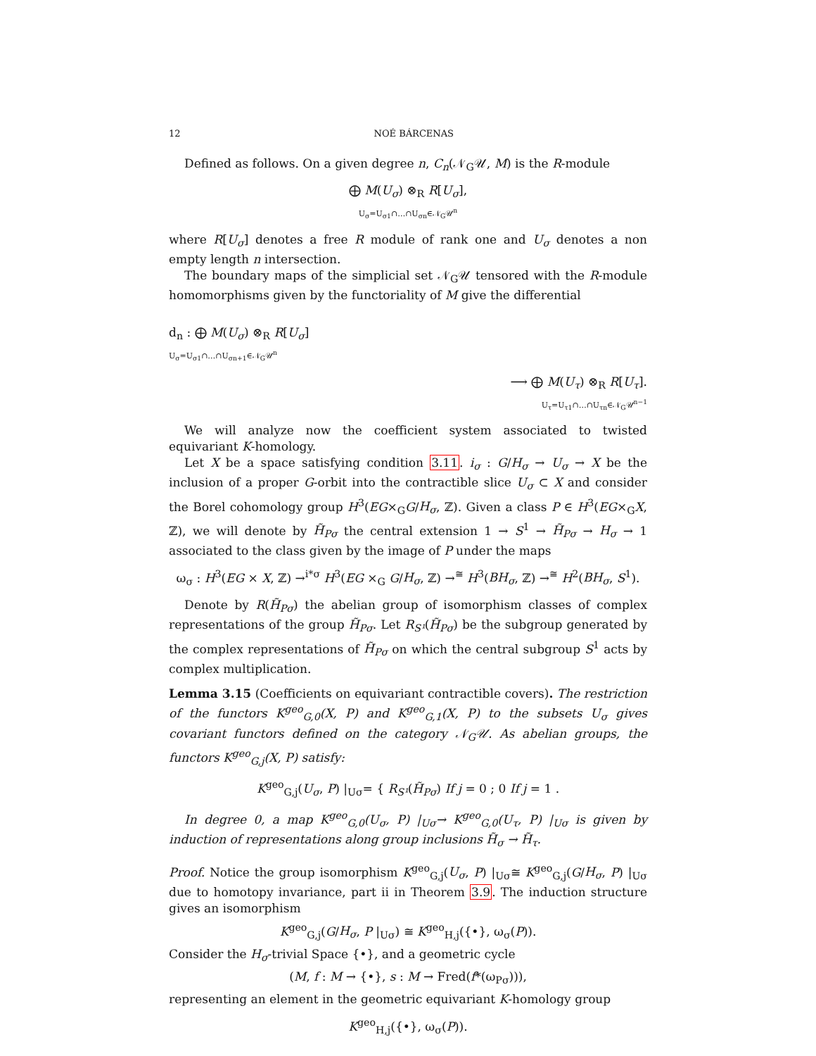12 NOÉ BÁRCENAS
Defined as follows. On a given degree n, C<sub>n</sub>(𝒩<sub>G</sub>𝒰, M) is the R-module
⨁ M(U<sub>σ</sub>) ⊗<sub>R</sub> R[U<sub>σ</sub>],
U<sub>σ</sub>=U<sub>σ1</sub>∩…∩U<sub>σn</sub>∈𝒩<sub>G</sub>𝒰<sup>n</sup>
where R[U<sub>σ</sub>] denotes a free R module of rank one and U<sub>σ</sub> denotes a non empty length n intersection.
The boundary maps of the simplicial set 𝒩<sub>G</sub>𝒰 tensored with the R-module homomorphisms given by the functoriality of M give the differential
d<sub>n</sub> : ⨁ M(U<sub>σ</sub>) ⊗<sub>R</sub> R[U<sub>σ</sub>]
U<sub>σ</sub>=U<sub>σ1</sub>∩…∩U<sub>σn+1</sub>∈𝒩<sub>G</sub>𝒰<sup>n</sup>
⟶ ⨁ M(U<sub>τ</sub>) ⊗<sub>R</sub> R[U<sub>τ</sub>].
U<sub>τ</sub>=U<sub>τ1</sub>∩…∩U<sub>τn</sub>∈𝒩<sub>G</sub>𝒰<sup>n−1</sup>
We will analyze now the coefficient system associated to twisted equivariant K-homology.
Let X be a space satisfying condition 3.11. i<sub>σ</sub> : G/H<sub>σ</sub> → U<sub>σ</sub> → X be the inclusion of a proper G-orbit into the contractible slice U<sub>σ</sub> ⊂ X and consider the Borel cohomology group H<sup>3</sup>(EG×<sub>G</sub>G/H<sub>σ</sub>, ℤ). Given a class P ∈ H<sup>3</sup>(EG×<sub>G</sub>X, ℤ), we will denote by H̃<sub>Pσ</sub> the central extension 1 → S<sup>1</sup> → H̃<sub>Pσ</sub> → H<sub>σ</sub> → 1 associated to the class given by the image of P under the maps
ω<sub>σ</sub> : H<sup>3</sup>(EG × X, ℤ) →<sup>i*σ</sup> H<sup>3</sup>(EG ×<sub>G</sub> G/H<sub>σ</sub>, ℤ) →<sup>≅</sup> H<sup>3</sup>(BH<sub>σ</sub>, ℤ) →<sup>≅</sup> H<sup>2</sup>(BH<sub>σ</sub>, S<sup>1</sup>).
Denote by R(H̃<sub>Pσ</sub>) the abelian group of isomorphism classes of complex representations of the group H̃<sub>Pσ</sub>. Let R<sub>S¹</sub>(H̃<sub>Pσ</sub>) be the subgroup generated by the complex representations of H̃<sub>Pσ</sub> on which the central subgroup S<sup>1</sup> acts by complex multiplication.
Lemma 3.15 (Coefficients on equivariant contractible covers). The restriction of the functors K<sup>geo</sup><sub>G,0</sub>(X, P) and K<sup>geo</sup><sub>G,1</sub>(X, P) to the subsets U<sub>σ</sub> gives covariant functors defined on the category 𝒩<sub>G</sub>𝒰. As abelian groups, the functors K<sup>geo</sup><sub>G,j</sub>(X, P) satisfy:
K<sup>geo</sup><sub>G,j</sub>(U<sub>σ</sub>, P) |<sub>Uσ</sub>= { R<sub>S¹</sub>(H̃<sub>Pσ</sub>) If j = 0 ; 0 If j = 1 .
In degree 0, a map K<sup>geo</sup><sub>G,0</sub>(U<sub>σ</sub>, P) |<sub>Uσ</sub>→ K<sup>geo</sup><sub>G,0</sub>(U<sub>τ</sub>, P) |<sub>Uσ</sub> is given by induction of representations along group inclusions H̃<sub>σ</sub> → H̃<sub>τ</sub>.
Proof. Notice the group isomorphism K<sup>geo</sup><sub>G,j</sub>(U<sub>σ</sub>, P) |<sub>Uσ</sub>≅ K<sup>geo</sup><sub>G,j</sub>(G/H<sub>σ</sub>, P) |<sub>Uσ</sub> due to homotopy invariance, part ii in Theorem 3.9. The induction structure gives an isomorphism
K<sup>geo</sup><sub>G,j</sub>(G/H<sub>σ</sub>, P |<sub>Uσ</sub>) ≅ K<sup>geo</sup><sub>H,j</sub>({•}, ω<sub>σ</sub>(P)).
Consider the H<sub>σ</sub>-trivial Space {•}, and a geometric cycle
(M, f : M → {•}, s : M → Fred(f*(ω<sub>Pσ</sub>))),
representing an element in the geometric equivariant K-homology group
K<sup>geo</sup><sub>H,j</sub>({•}, ω<sub>σ</sub>(P)).